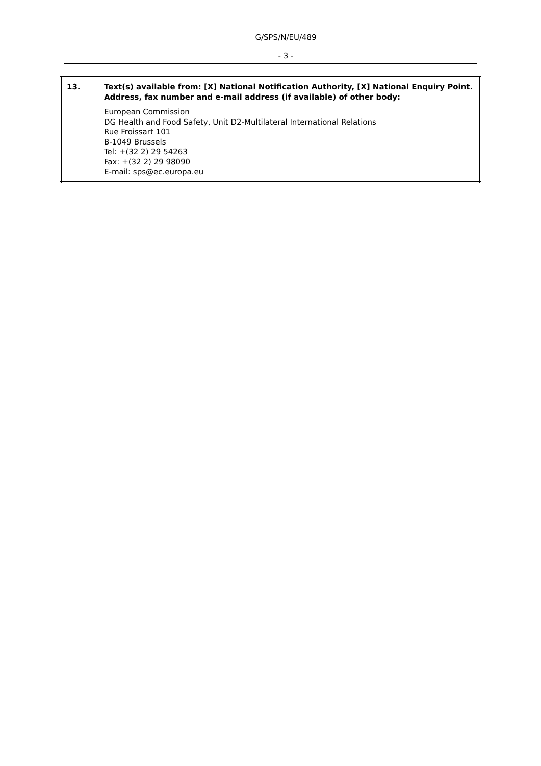G/SPS/N/EU/489
- 3 -
| 13. | Text(s) available from: [X] National Notification Authority, [X] National Enquiry Point. Address, fax number and e-mail address (if available) of other body: European Commission DG Health and Food Safety, Unit D2-Multilateral International Relations Rue Froissart 101 B-1049 Brussels Tel: +(32 2) 29 54263 Fax: +(32 2) 29 98090 E-mail: sps@ec.europa.eu |